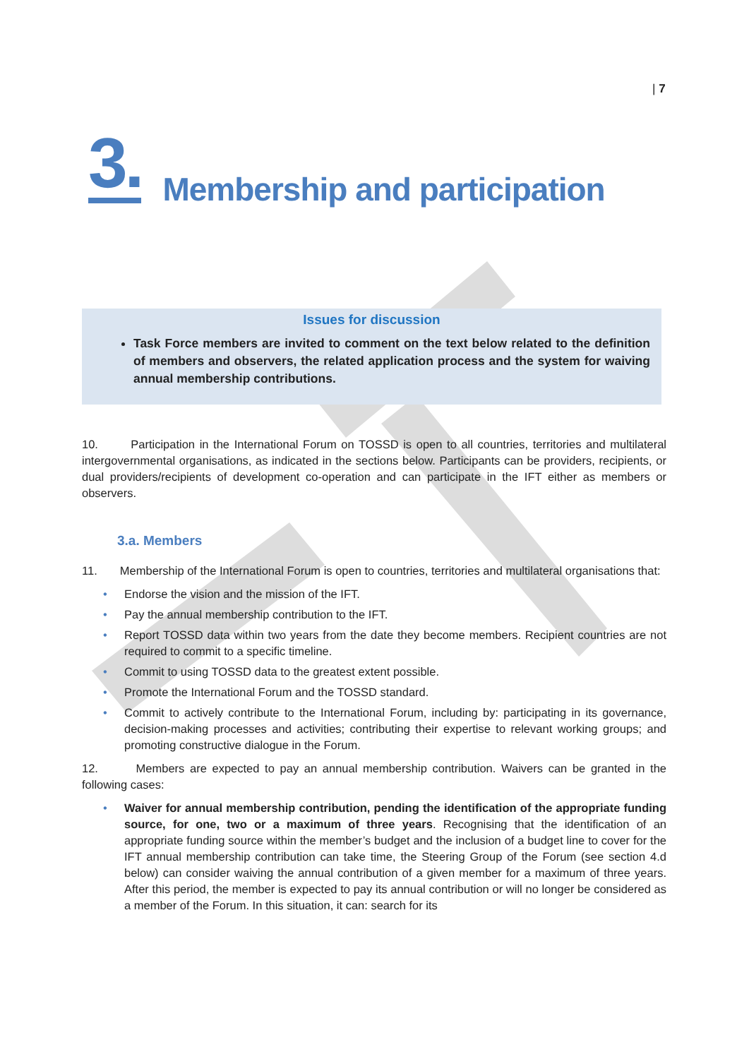| 7
3. Membership and participation
Issues for discussion
Task Force members are invited to comment on the text below related to the definition of members and observers, the related application process and the system for waiving annual membership contributions.
10. Participation in the International Forum on TOSSD is open to all countries, territories and multilateral intergovernmental organisations, as indicated in the sections below. Participants can be providers, recipients, or dual providers/recipients of development co-operation and can participate in the IFT either as members or observers.
3.a. Members
11. Membership of the International Forum is open to countries, territories and multilateral organisations that:
• Endorse the vision and the mission of the IFT.
• Pay the annual membership contribution to the IFT.
• Report TOSSD data within two years from the date they become members. Recipient countries are not required to commit to a specific timeline.
• Commit to using TOSSD data to the greatest extent possible.
• Promote the International Forum and the TOSSD standard.
• Commit to actively contribute to the International Forum, including by: participating in its governance, decision-making processes and activities; contributing their expertise to relevant working groups; and promoting constructive dialogue in the Forum.
12. Members are expected to pay an annual membership contribution. Waivers can be granted in the following cases:
• Waiver for annual membership contribution, pending the identification of the appropriate funding source, for one, two or a maximum of three years. Recognising that the identification of an appropriate funding source within the member’s budget and the inclusion of a budget line to cover for the IFT annual membership contribution can take time, the Steering Group of the Forum (see section 4.d below) can consider waiving the annual contribution of a given member for a maximum of three years. After this period, the member is expected to pay its annual contribution or will no longer be considered as a member of the Forum. In this situation, it can: search for its